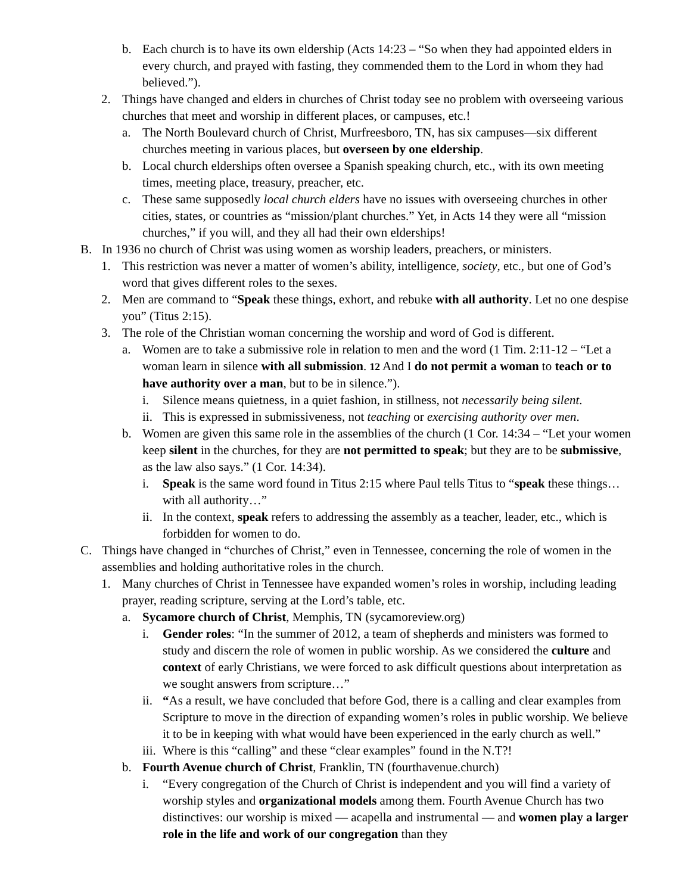b. Each church is to have its own eldership (Acts 14:23 – “So when they had appointed elders in every church, and prayed with fasting, they commended them to the Lord in whom they had believed.”).
2. Things have changed and elders in churches of Christ today see no problem with overseeing various churches that meet and worship in different places, or campuses, etc.!
a. The North Boulevard church of Christ, Murfreesboro, TN, has six campuses—six different churches meeting in various places, but overseen by one eldership.
b. Local church elderships often oversee a Spanish speaking church, etc., with its own meeting times, meeting place, treasury, preacher, etc.
c. These same supposedly local church elders have no issues with overseeing churches in other cities, states, or countries as “mission/plant churches.” Yet, in Acts 14 they were all “mission churches,” if you will, and they all had their own elderships!
B. In 1936 no church of Christ was using women as worship leaders, preachers, or ministers.
1. This restriction was never a matter of women’s ability, intelligence, society, etc., but one of God’s word that gives different roles to the sexes.
2. Men are command to “Speak these things, exhort, and rebuke with all authority. Let no one despise you” (Titus 2:15).
3. The role of the Christian woman concerning the worship and word of God is different.
a. Women are to take a submissive role in relation to men and the word (1 Tim. 2:11-12 – “Let a woman learn in silence with all submission. 12 And I do not permit a woman to teach or to have authority over a man, but to be in silence.”).
i. Silence means quietness, in a quiet fashion, in stillness, not necessarily being silent.
ii. This is expressed in submissiveness, not teaching or exercising authority over men.
b. Women are given this same role in the assemblies of the church (1 Cor. 14:34 – “Let your women keep silent in the churches, for they are not permitted to speak; but they are to be submissive, as the law also says.” (1 Cor. 14:34).
i. Speak is the same word found in Titus 2:15 where Paul tells Titus to “speak these things…with all authority…”
ii. In the context, speak refers to addressing the assembly as a teacher, leader, etc., which is forbidden for women to do.
C. Things have changed in “churches of Christ,” even in Tennessee, concerning the role of women in the assemblies and holding authoritative roles in the church.
1. Many churches of Christ in Tennessee have expanded women’s roles in worship, including leading prayer, reading scripture, serving at the Lord’s table, etc.
a. Sycamore church of Christ, Memphis, TN (sycamoreview.org)
i. Gender roles: “In the summer of 2012, a team of shepherds and ministers was formed to study and discern the role of women in public worship. As we considered the culture and context of early Christians, we were forced to ask difficult questions about interpretation as we sought answers from scripture…”
ii. “As a result, we have concluded that before God, there is a calling and clear examples from Scripture to move in the direction of expanding women’s roles in public worship. We believe it to be in keeping with what would have been experienced in the early church as well.”
iii. Where is this “calling” and these “clear examples” found in the N.T?!
b. Fourth Avenue church of Christ, Franklin, TN (fourthavenue.church)
i. “Every congregation of the Church of Christ is independent and you will find a variety of worship styles and organizational models among them. Fourth Avenue Church has two distinctives: our worship is mixed — acapella and instrumental — and women play a larger role in the life and work of our congregation than they